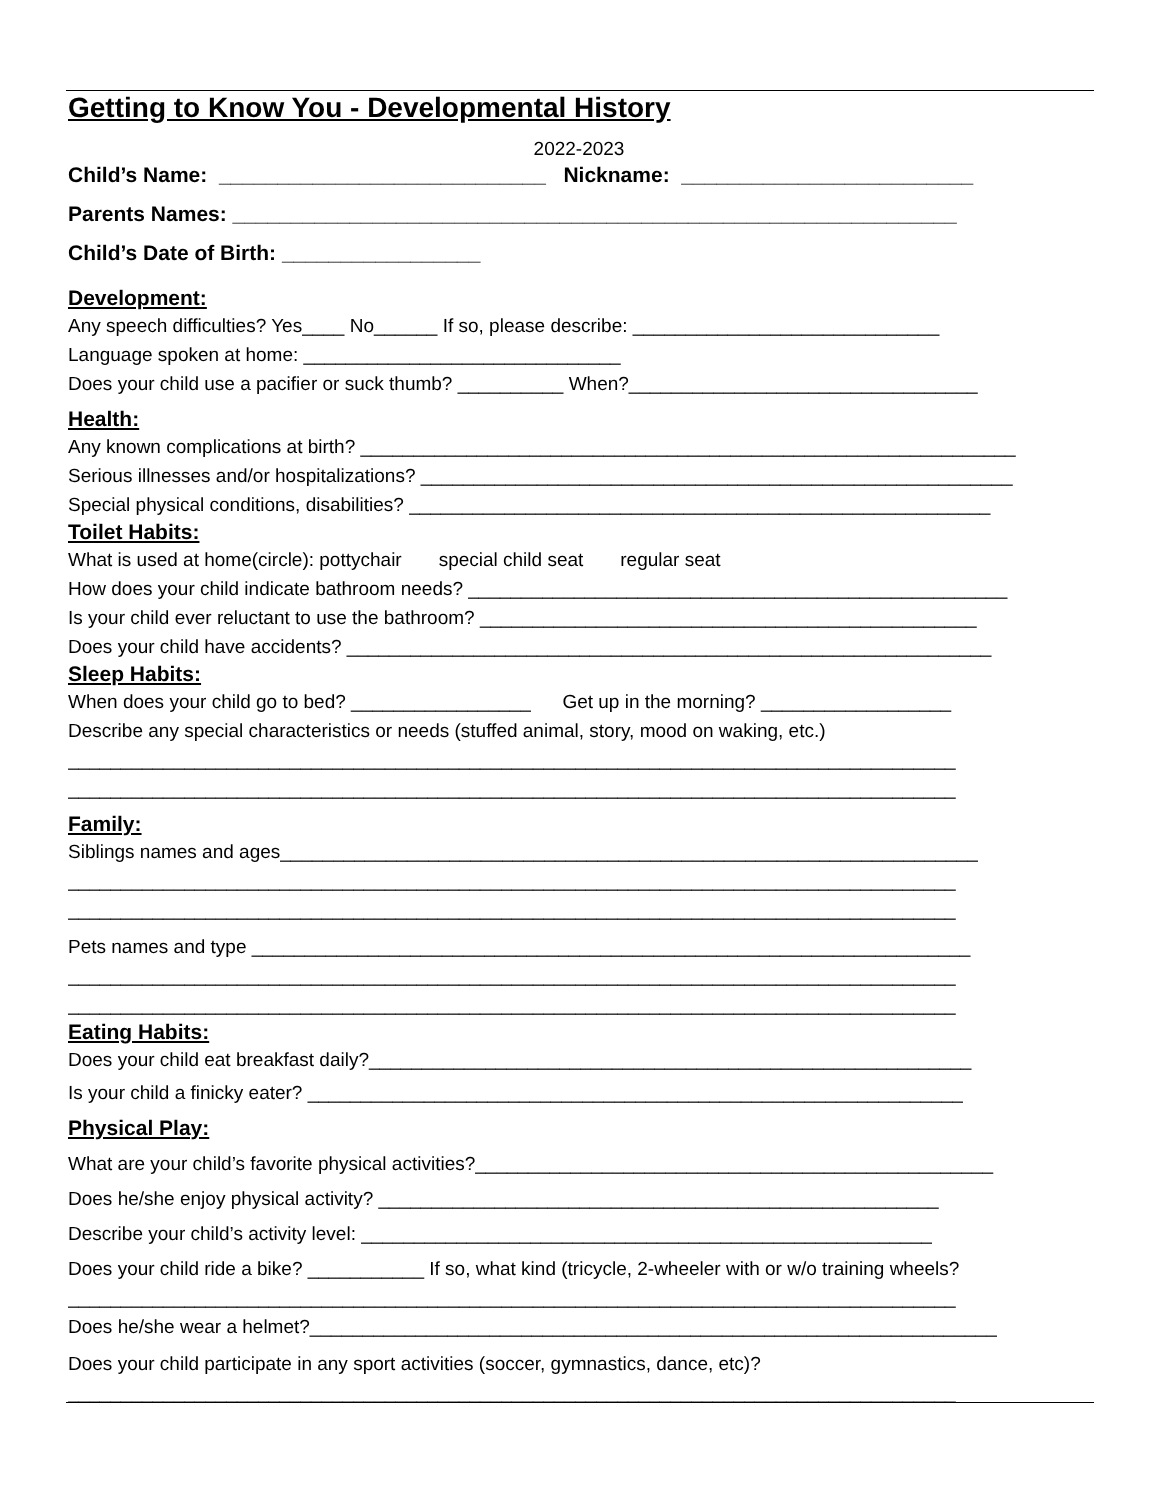Getting to Know You - Developmental History
2022-2023
Child’s Name: ____________________________ Nickname: _________________________
Parents Names: ______________________________________________________________
Child’s Date of Birth: _________________
Development:
Any speech difficulties? Yes____ No______ If so, please describe: _____________________________
Language spoken at home: ______________________________
Does your child use a pacifier or suck thumb? __________ When?_________________________________
Health:
Any known complications at birth? ______________________________________________________________
Serious illnesses and/or hospitalizations? ________________________________________________________
Special physical conditions, disabilities? _______________________________________________________
Toilet Habits:
What is used at home(circle): pottychair special child seat regular seat
How does your child indicate bathroom needs? ___________________________________________________
Is your child ever reluctant to use the bathroom? _______________________________________________
Does your child have accidents? _____________________________________________________________
Sleep Habits:
When does your child go to bed? _________________ Get up in the morning? __________________
Describe any special characteristics or needs (stuffed animal, story, mood on waking, etc.)
____________________________________________________________________________________
____________________________________________________________________________________
Family:
Siblings names and ages__________________________________________________________________
____________________________________________________________________________________
____________________________________________________________________________________
Pets names and type ____________________________________________________________________
____________________________________________________________________________________
____________________________________________________________________________________
Eating Habits:
Does your child eat breakfast daily?_________________________________________________________
Is your child a finicky eater? ______________________________________________________________
Physical Play:
What are your child’s favorite physical activities?_________________________________________________
Does he/she enjoy physical activity? _____________________________________________________
Describe your child’s activity level: ______________________________________________________
Does your child ride a bike? ___________ If so, what kind (tricycle, 2-wheeler with or w/o training wheels?
____________________________________________________________________________________
Does he/she wear a helmet?_________________________________________________________________
Does your child participate in any sport activities (soccer, gymnastics, dance, etc)?
____________________________________________________________________________________